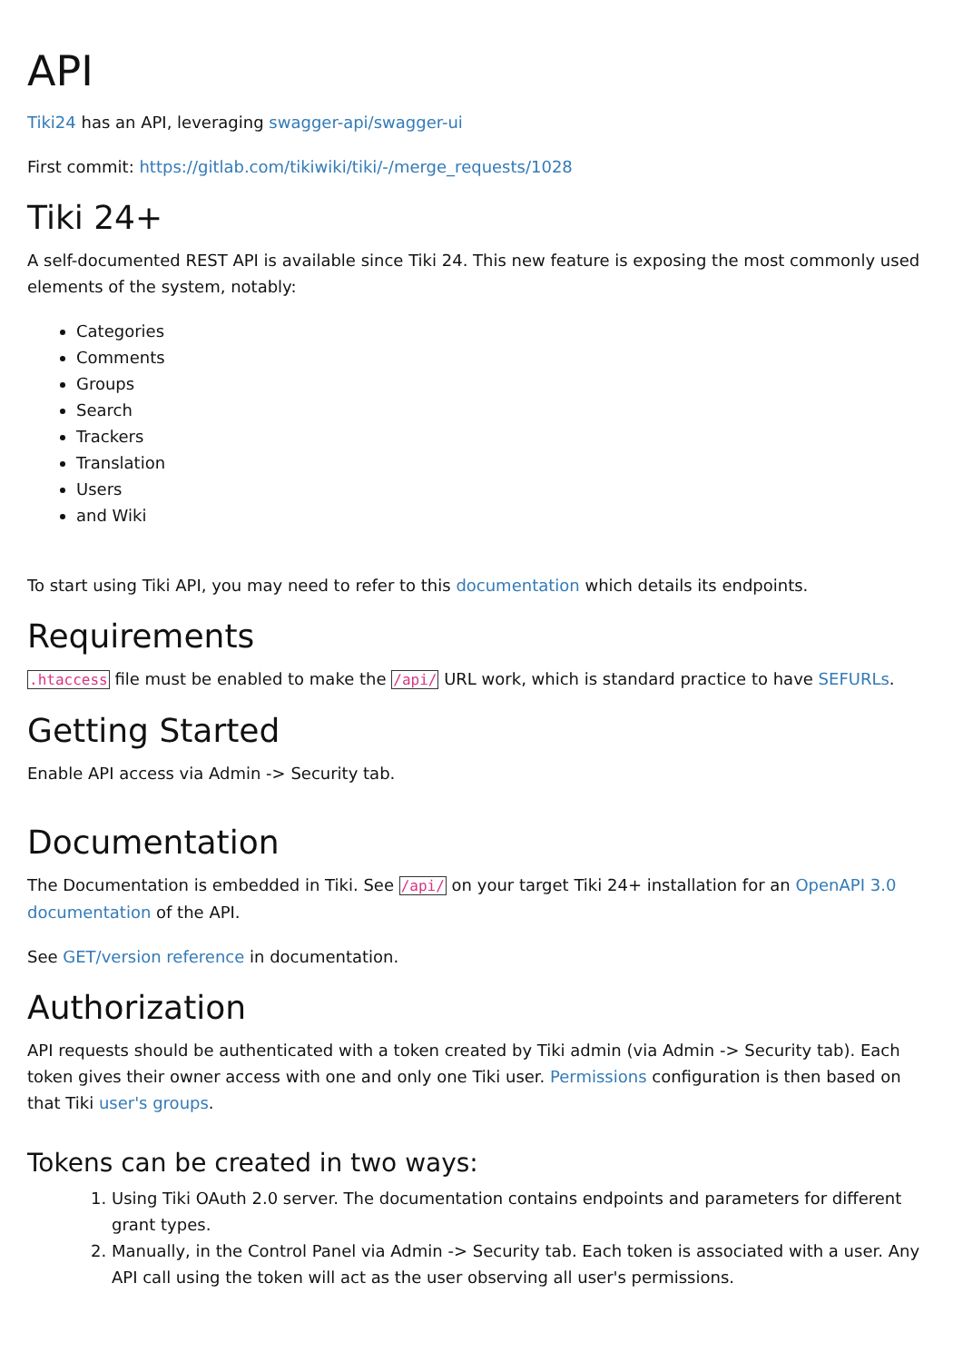API
Tiki24 has an API, leveraging swagger-api/swagger-ui
First commit: https://gitlab.com/tikiwiki/tiki/-/merge_requests/1028
Tiki 24+
A self-documented REST API is available since Tiki 24. This new feature is exposing the most commonly used elements of the system, notably:
Categories
Comments
Groups
Search
Trackers
Translation
Users
and Wiki
To start using Tiki API, you may need to refer to this documentation which details its endpoints.
Requirements
.htaccess file must be enabled to make the /api/ URL work, which is standard practice to have SEFURLs.
Getting Started
Enable API access via Admin -> Security tab.
Documentation
The Documentation is embedded in Tiki. See /api/ on your target Tiki 24+ installation for an OpenAPI 3.0 documentation of the API.
See GET/version reference in documentation.
Authorization
API requests should be authenticated with a token created by Tiki admin (via Admin -> Security tab). Each token gives their owner access with one and only one Tiki user. Permissions configuration is then based on that Tiki user's groups.
Tokens can be created in two ways:
1. Using Tiki OAuth 2.0 server. The documentation contains endpoints and parameters for different grant types.
2. Manually, in the Control Panel via Admin -> Security tab. Each token is associated with a user. Any API call using the token will act as the user observing all user's permissions.